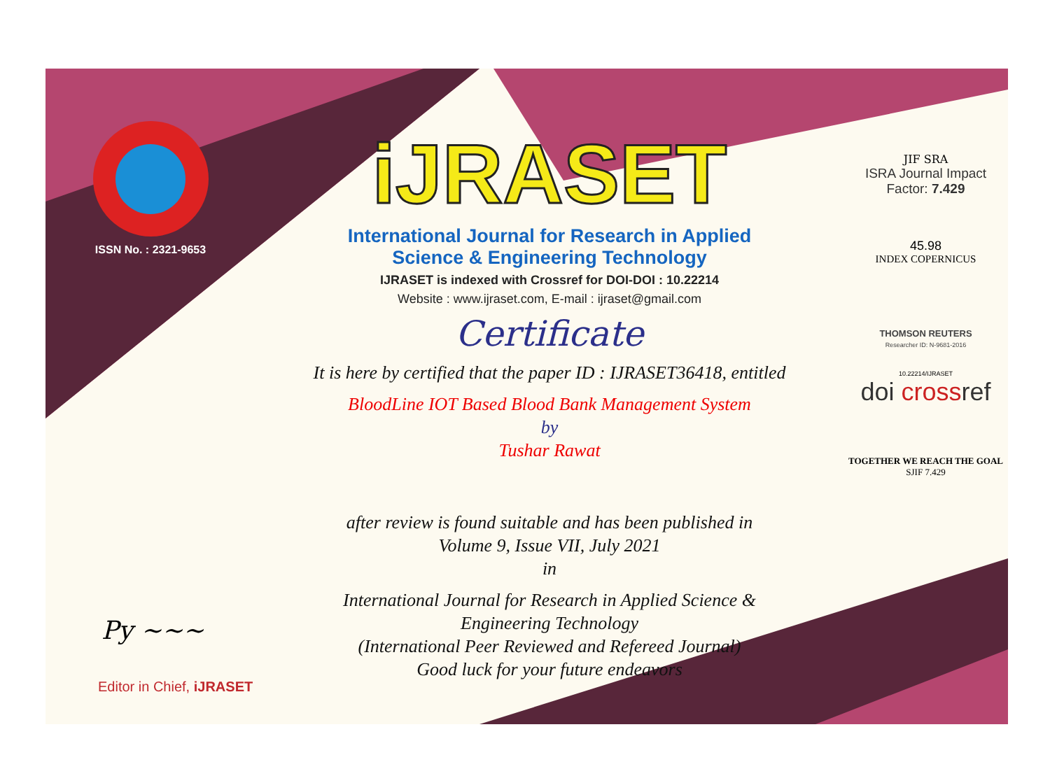ISSN No. : 2321-9653
iJRASET
International Journal for Research in Applied
Science & Engineering Technology
IJRASET is indexed with Crossref for DOI-DOI : 10.22214
Website : www.ijraset.com, E-mail : ijraset@gmail.com
Certificate
It is here by certified that the paper ID : IJRASET36418, entitled
BloodLine IOT Based Blood Bank Management System
by
Tushar Rawat
after review is found suitable and has been published in
Volume 9, Issue VII, July 2021
in
International Journal for Research in Applied Science &
Engineering Technology
(International Peer Reviewed and Refereed Journal)
Good luck for your future endeavors
JIF SRA
ISRA Journal Impact
Factor: 7.429
45.98
INDEX COPERNICUS
THOMSON REUTERS
Researcher ID: N-9681-2016
10.22214/IJRASET
doi crossref
TOGETHER WE REACH THE GOAL
SJIF 7.429
Py ~~~
Editor in Chief, iJRASET